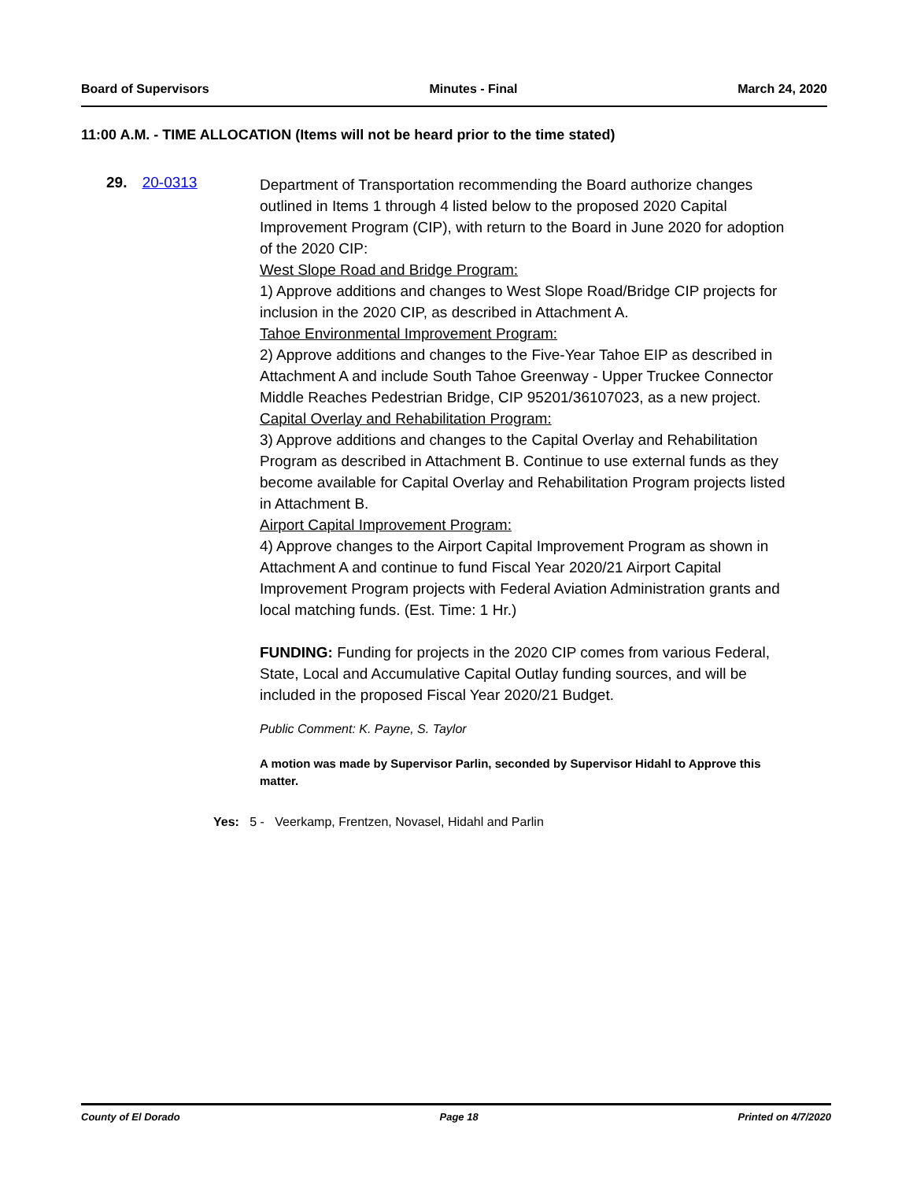Board of Supervisors Minutes - Final March 24, 2020
11:00 A.M. - TIME ALLOCATION (Items will not be heard prior to the time stated)
29. 20-0313
Department of Transportation recommending the Board authorize changes outlined in Items 1 through 4 listed below to the proposed 2020 Capital Improvement Program (CIP), with return to the Board in June 2020 for adoption of the 2020 CIP:
West Slope Road and Bridge Program:
1) Approve additions and changes to West Slope Road/Bridge CIP projects for inclusion in the 2020 CIP, as described in Attachment A.
Tahoe Environmental Improvement Program:
2) Approve additions and changes to the Five-Year Tahoe EIP as described in Attachment A and include South Tahoe Greenway - Upper Truckee Connector Middle Reaches Pedestrian Bridge, CIP 95201/36107023, as a new project.
Capital Overlay and Rehabilitation Program:
3) Approve additions and changes to the Capital Overlay and Rehabilitation Program as described in Attachment B. Continue to use external funds as they become available for Capital Overlay and Rehabilitation Program projects listed in Attachment B.
Airport Capital Improvement Program:
4) Approve changes to the Airport Capital Improvement Program as shown in Attachment A and continue to fund Fiscal Year 2020/21 Airport Capital Improvement Program projects with Federal Aviation Administration grants and local matching funds. (Est. Time: 1 Hr.)
FUNDING: Funding for projects in the 2020 CIP comes from various Federal, State, Local and Accumulative Capital Outlay funding sources, and will be included in the proposed Fiscal Year 2020/21 Budget.
Public Comment: K. Payne, S. Taylor
A motion was made by Supervisor Parlin, seconded by Supervisor Hidahl to Approve this matter.
Yes: 5 - Veerkamp, Frentzen, Novasel, Hidahl and Parlin
County of El Dorado Page 18 Printed on 4/7/2020